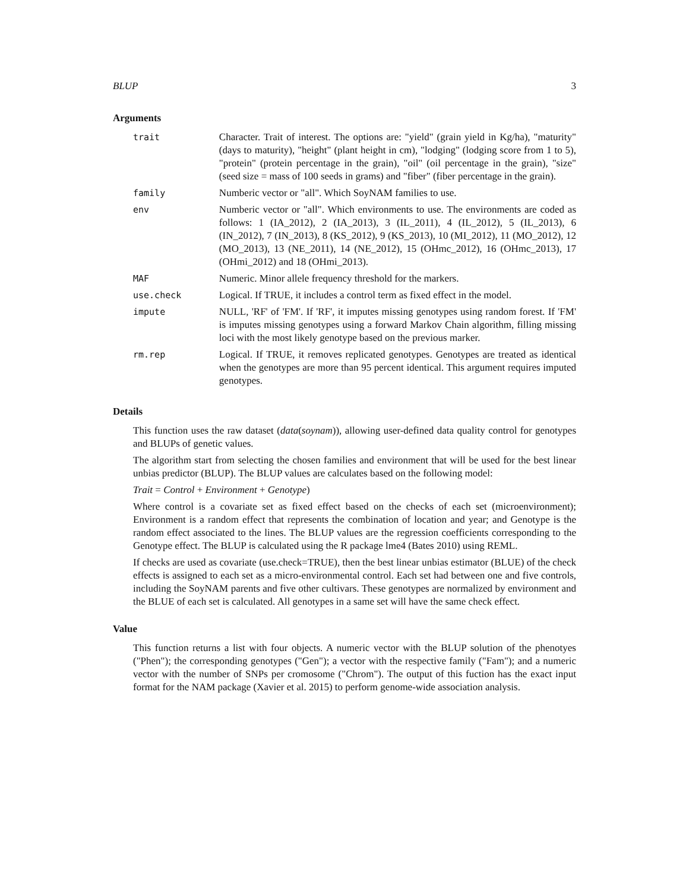BLUP 3
Arguments
| trait | Character. Trait of interest. The options are: "yield" (grain yield in Kg/ha), "maturity" (days to maturity), "height" (plant height in cm), "lodging" (lodging score from 1 to 5), "protein" (protein percentage in the grain), "oil" (oil percentage in the grain), "size" (seed size = mass of 100 seeds in grams) and "fiber" (fiber percentage in the grain). |
| family | Numberic vector or "all". Which SoyNAM families to use. |
| env | Numberic vector or "all". Which environments to use. The environments are coded as follows: 1 (IA_2012), 2 (IA_2013), 3 (IL_2011), 4 (IL_2012), 5 (IL_2013), 6 (IN_2012), 7 (IN_2013), 8 (KS_2012), 9 (KS_2013), 10 (MI_2012), 11 (MO_2012), 12 (MO_2013), 13 (NE_2011), 14 (NE_2012), 15 (OHmc_2012), 16 (OHmc_2013), 17 (OHmi_2012) and 18 (OHmi_2013). |
| MAF | Numeric. Minor allele frequency threshold for the markers. |
| use.check | Logical. If TRUE, it includes a control term as fixed effect in the model. |
| impute | NULL, 'RF' of 'FM'. If 'RF', it imputes missing genotypes using random forest. If 'FM' is imputes missing genotypes using a forward Markov Chain algorithm, filling missing loci with the most likely genotype based on the previous marker. |
| rm.rep | Logical. If TRUE, it removes replicated genotypes. Genotypes are treated as identical when the genotypes are more than 95 percent identical. This argument requires imputed genotypes. |
Details
This function uses the raw dataset (data(soynam)), allowing user-defined data quality control for genotypes and BLUPs of genetic values.
The algorithm start from selecting the chosen families and environment that will be used for the best linear unbias predictor (BLUP). The BLUP values are calculates based on the following model:
Trait = Control + Environment + Genotype)
Where control is a covariate set as fixed effect based on the checks of each set (microenvironment); Environment is a random effect that represents the combination of location and year; and Genotype is the random effect associated to the lines. The BLUP values are the regression coefficients corresponding to the Genotype effect. The BLUP is calculated using the R package lme4 (Bates 2010) using REML.
If checks are used as covariate (use.check=TRUE), then the best linear unbias estimator (BLUE) of the check effects is assigned to each set as a micro-environmental control. Each set had between one and five controls, including the SoyNAM parents and five other cultivars. These genotypes are normalized by environment and the BLUE of each set is calculated. All genotypes in a same set will have the same check effect.
Value
This function returns a list with four objects. A numeric vector with the BLUP solution of the phenotyes ("Phen"); the corresponding genotypes ("Gen"); a vector with the respective family ("Fam"); and a numeric vector with the number of SNPs per cromosome ("Chrom"). The output of this fuction has the exact input format for the NAM package (Xavier et al. 2015) to perform genome-wide association analysis.